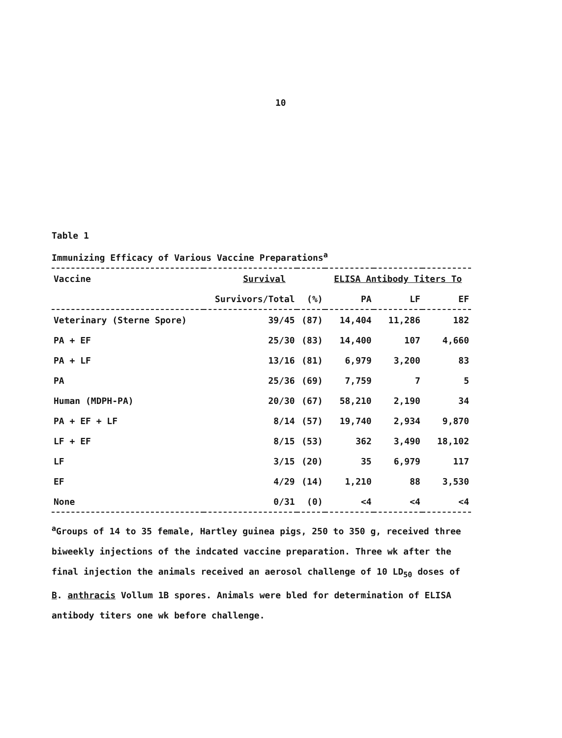10
Table 1
Immunizing Efficacy of Various Vaccine Preparations<sup>a</sup>
| Vaccine | Survival | | ELISA Antibody Titers To | | |
| --- | --- | --- | --- | --- | --- |
| | Survivors/Total | (%) | PA | LF | EF |
| Veterinary (Sterne Spore) | 39/45 | (87) | 14,404 | 11,286 | 182 |
| PA + EF | 25/30 | (83) | 14,400 | 107 | 4,660 |
| PA + LF | 13/16 | (81) | 6,979 | 3,200 | 83 |
| PA | 25/36 | (69) | 7,759 | 7 | 5 |
| Human (MDPH-PA) | 20/30 | (67) | 58,210 | 2,190 | 34 |
| PA + EF + LF | 8/14 | (57) | 19,740 | 2,934 | 9,870 |
| LF + EF | 8/15 | (53) | 362 | 3,490 | 18,102 |
| LF | 3/15 | (20) | 35 | 6,979 | 117 |
| EF | 4/29 | (14) | 1,210 | 88 | 3,530 |
| None | 0/31 | (0) | <4 | <4 | <4 |
<sup>a</sup> Groups of 14 to 35 female, Hartley guinea pigs, 250 to 350 g, received three biweekly injections of the indcated vaccine preparation. Three wk after the final injection the animals received an aerosol challenge of 10 LD<sub>50</sub> doses of B. anthracis Vollum 1B spores. Animals were bled for determination of ELISA antibody titers one wk before challenge.